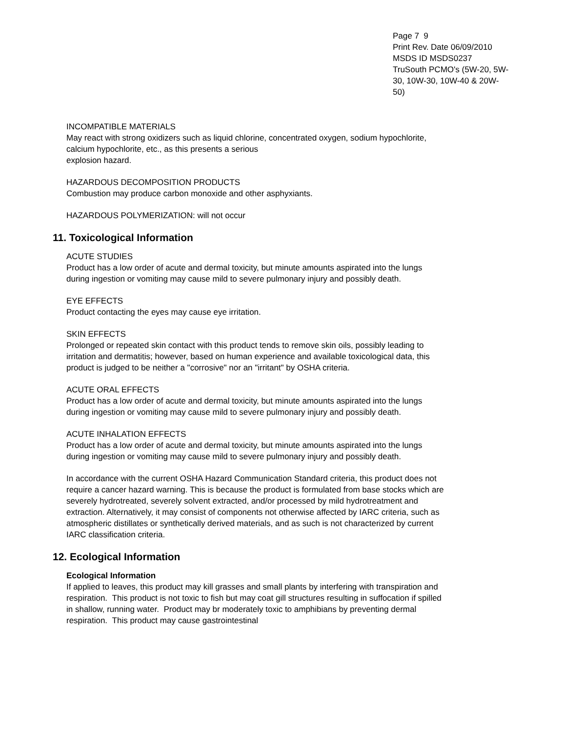Page 7 9
Print Rev. Date 06/09/2010
MSDS ID MSDS0237
TruSouth PCMO's (5W-20, 5W-30, 10W-30, 10W-40 & 20W-50)
INCOMPATIBLE MATERIALS
May react with strong oxidizers such as liquid chlorine, concentrated oxygen, sodium hypochlorite, calcium hypochlorite, etc., as this presents a serious
explosion hazard.
HAZARDOUS DECOMPOSITION PRODUCTS
Combustion may produce carbon monoxide and other asphyxiants.
HAZARDOUS POLYMERIZATION: will not occur
11. Toxicological Information
ACUTE STUDIES
Product has a low order of acute and dermal toxicity, but minute amounts aspirated into the lungs during ingestion or vomiting may cause mild to severe pulmonary injury and possibly death.
EYE EFFECTS
Product contacting the eyes may cause eye irritation.
SKIN EFFECTS
Prolonged or repeated skin contact with this product tends to remove skin oils, possibly leading to irritation and dermatitis; however, based on human experience and available toxicological data, this product is judged to be neither a "corrosive" nor an "irritant" by OSHA criteria.
ACUTE ORAL EFFECTS
Product has a low order of acute and dermal toxicity, but minute amounts aspirated into the lungs during ingestion or vomiting may cause mild to severe pulmonary injury and possibly death.
ACUTE INHALATION EFFECTS
Product has a low order of acute and dermal toxicity, but minute amounts aspirated into the lungs during ingestion or vomiting may cause mild to severe pulmonary injury and possibly death.
In accordance with the current OSHA Hazard Communication Standard criteria, this product does not require a cancer hazard warning. This is because the product is formulated from base stocks which are severely hydrotreated, severely solvent extracted, and/or processed by mild hydrotreatment and extraction. Alternatively, it may consist of components not otherwise affected by IARC criteria, such as atmospheric distillates or synthetically derived materials, and as such is not characterized by current IARC classification criteria.
12. Ecological Information
Ecological Information
If applied to leaves, this product may kill grasses and small plants by interfering with transpiration and respiration. This product is not toxic to fish but may coat gill structures resulting in suffocation if spilled in shallow, running water. Product may br moderately toxic to amphibians by preventing dermal respiration. This product may cause gastrointestinal